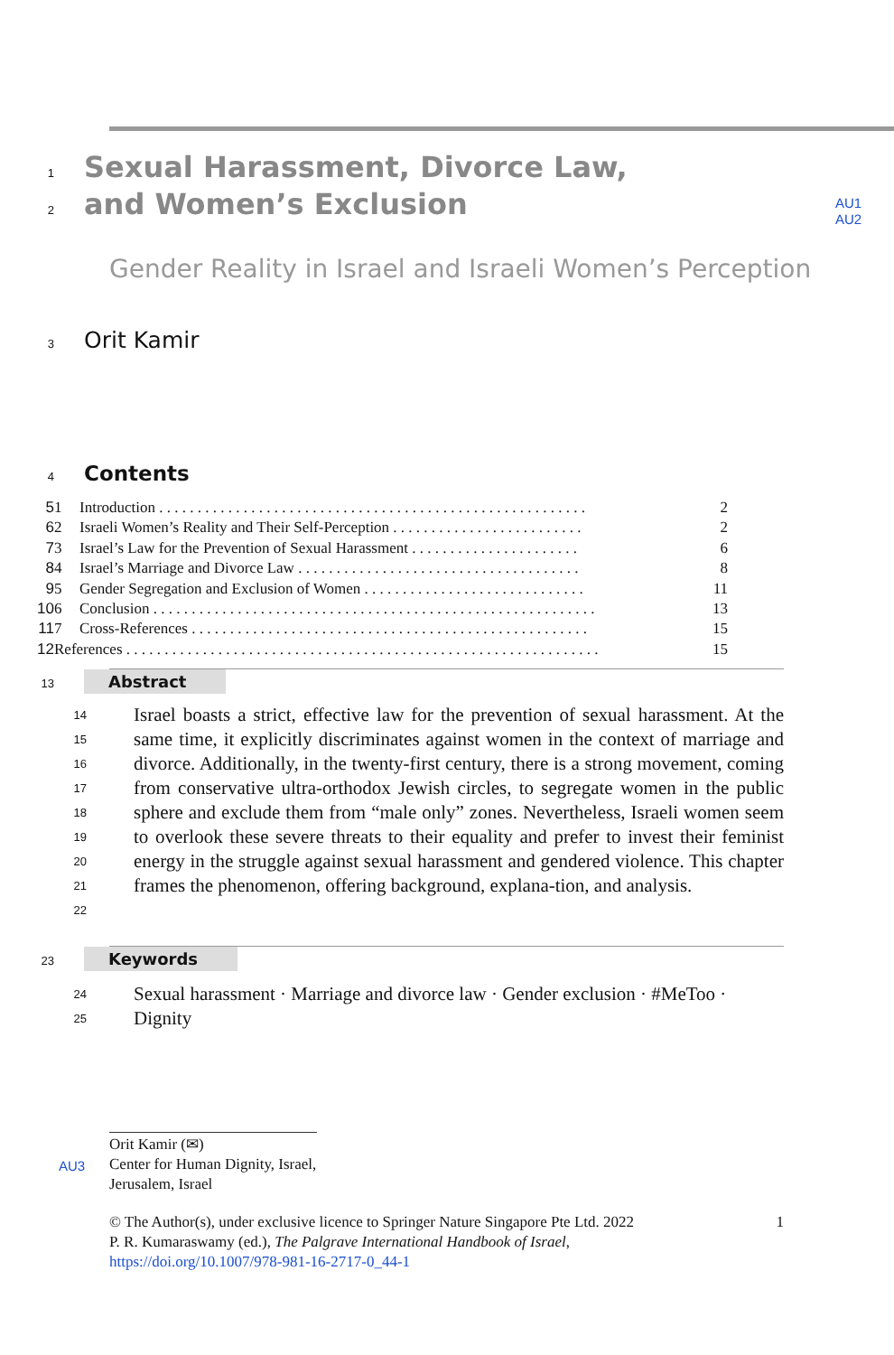1 Sexual Harassment, Divorce Law,
2 and Women’s Exclusion AU1
AU2
Gender Reality in Israel and Israeli Women’s Perception
3 Orit Kamir
4 Contents
| 5 | 1 | Introduction . . . . . . . . . . . . . . . . . . . . . . . . . . . . . . . . . . . . . . . . . . . . . . . . . . . . . . . . | 2 |
| 6 | 2 | Israeli Women’s Reality and Their Self-Perception . . . . . . . . . . . . . . . . . . . . . . . . . | 2 |
| 7 | 3 | Israel’s Law for the Prevention of Sexual Harassment . . . . . . . . . . . . . . . . . . . . . . | 6 |
| 8 | 4 | Israel’s Marriage and Divorce Law . . . . . . . . . . . . . . . . . . . . . . . . . . . . . . . . . . . . . | 8 |
| 9 | 5 | Gender Segregation and Exclusion of Women . . . . . . . . . . . . . . . . . . . . . . . . . . . . . | 11 |
| 10 | 6 | Conclusion . . . . . . . . . . . . . . . . . . . . . . . . . . . . . . . . . . . . . . . . . . . . . . . . . . . . . . . . . . | 13 |
| 11 | 7 | Cross-References . . . . . . . . . . . . . . . . . . . . . . . . . . . . . . . . . . . . . . . . . . . . . . . . . . . . | 15 |
| 12 | References . . . . . . . . . . . . . . . . . . . . . . . . . . . . . . . . . . . . . . . . . . . . . . . . . . . . . . . . . . . . . . | | 15 |
13 Abstract
14
15
16
17
18
19
20
21
22
Israel boasts a strict, effective law for the prevention of sexual harassment. At the same time, it explicitly discriminates against women in the context of marriage and divorce. Additionally, in the twenty-first century, there is a strong movement, coming from conservative ultra-orthodox Jewish circles, to segregate women in the public sphere and exclude them from “male only” zones. Nevertheless, Israeli women seem to overlook these severe threats to their equality and prefer to invest their feminist energy in the struggle against sexual harassment and gendered violence. This chapter frames the phenomenon, offering background, explana-tion, and analysis.
23 Keywords
24
25
Sexual harassment · Marriage and divorce law · Gender exclusion · #MeToo · Dignity
Orit Kamir (✉)
AU3 Center for Human Dignity, Israel, Jerusalem, Israel
© The Author(s), under exclusive licence to Springer Nature Singapore Pte Ltd. 2022 1
P. R. Kumaraswamy (ed.), The Palgrave International Handbook of Israel,
https://doi.org/10.1007/978-981-16-2717-0_44-1